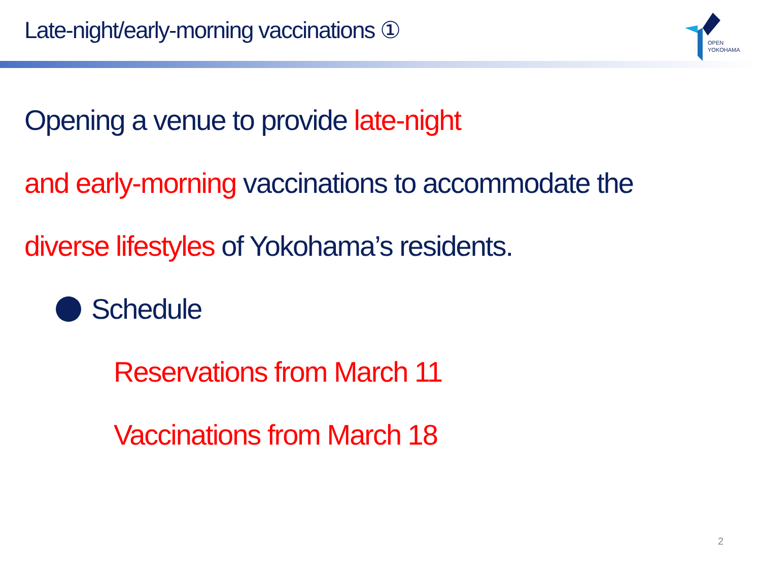Late-night/early-morning vaccinations ①
OPEN
YOKOHAMA
Opening a venue to provide late-night
and early-morning vaccinations to accommodate the
diverse lifestyles of Yokohama’s residents.
Schedule
Reservations from March 11
Vaccinations from March 18
2